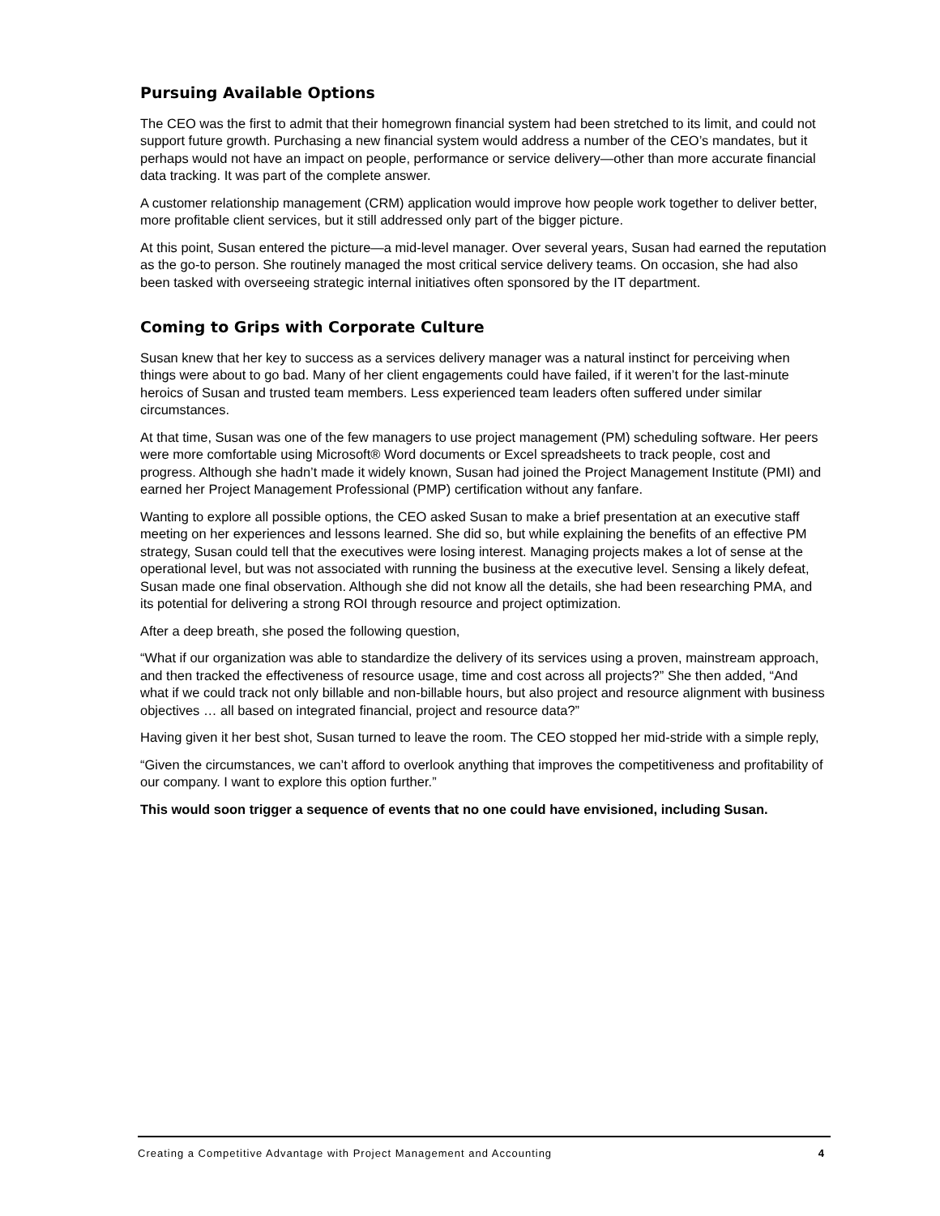Pursuing Available Options
The CEO was the first to admit that their homegrown financial system had been stretched to its limit, and could not support future growth. Purchasing a new financial system would address a number of the CEO’s mandates, but it perhaps would not have an impact on people, performance or service delivery—other than more accurate financial data tracking. It was part of the complete answer.
A customer relationship management (CRM) application would improve how people work together to deliver better, more profitable client services, but it still addressed only part of the bigger picture.
At this point, Susan entered the picture—a mid-level manager. Over several years, Susan had earned the reputation as the go-to person. She routinely managed the most critical service delivery teams. On occasion, she had also been tasked with overseeing strategic internal initiatives often sponsored by the IT department.
Coming to Grips with Corporate Culture
Susan knew that her key to success as a services delivery manager was a natural instinct for perceiving when things were about to go bad. Many of her client engagements could have failed, if it weren’t for the last-minute heroics of Susan and trusted team members. Less experienced team leaders often suffered under similar circumstances.
At that time, Susan was one of the few managers to use project management (PM) scheduling software. Her peers were more comfortable using Microsoft® Word documents or Excel spreadsheets to track people, cost and progress. Although she hadn’t made it widely known, Susan had joined the Project Management Institute (PMI) and earned her Project Management Professional (PMP) certification without any fanfare.
Wanting to explore all possible options, the CEO asked Susan to make a brief presentation at an executive staff meeting on her experiences and lessons learned. She did so, but while explaining the benefits of an effective PM strategy, Susan could tell that the executives were losing interest. Managing projects makes a lot of sense at the operational level, but was not associated with running the business at the executive level. Sensing a likely defeat, Susan made one final observation. Although she did not know all the details, she had been researching PMA, and its potential for delivering a strong ROI through resource and project optimization.
After a deep breath, she posed the following question,
“What if our organization was able to standardize the delivery of its services using a proven, mainstream approach, and then tracked the effectiveness of resource usage, time and cost across all projects?” She then added, “And what if we could track not only billable and non-billable hours, but also project and resource alignment with business objectives … all based on integrated financial, project and resource data?”
Having given it her best shot, Susan turned to leave the room. The CEO stopped her mid-stride with a simple reply,
“Given the circumstances, we can’t afford to overlook anything that improves the competitiveness and profitability of our company. I want to explore this option further.”
This would soon trigger a sequence of events that no one could have envisioned, including Susan.
Creating a Competitive Advantage with Project Management and Accounting 4